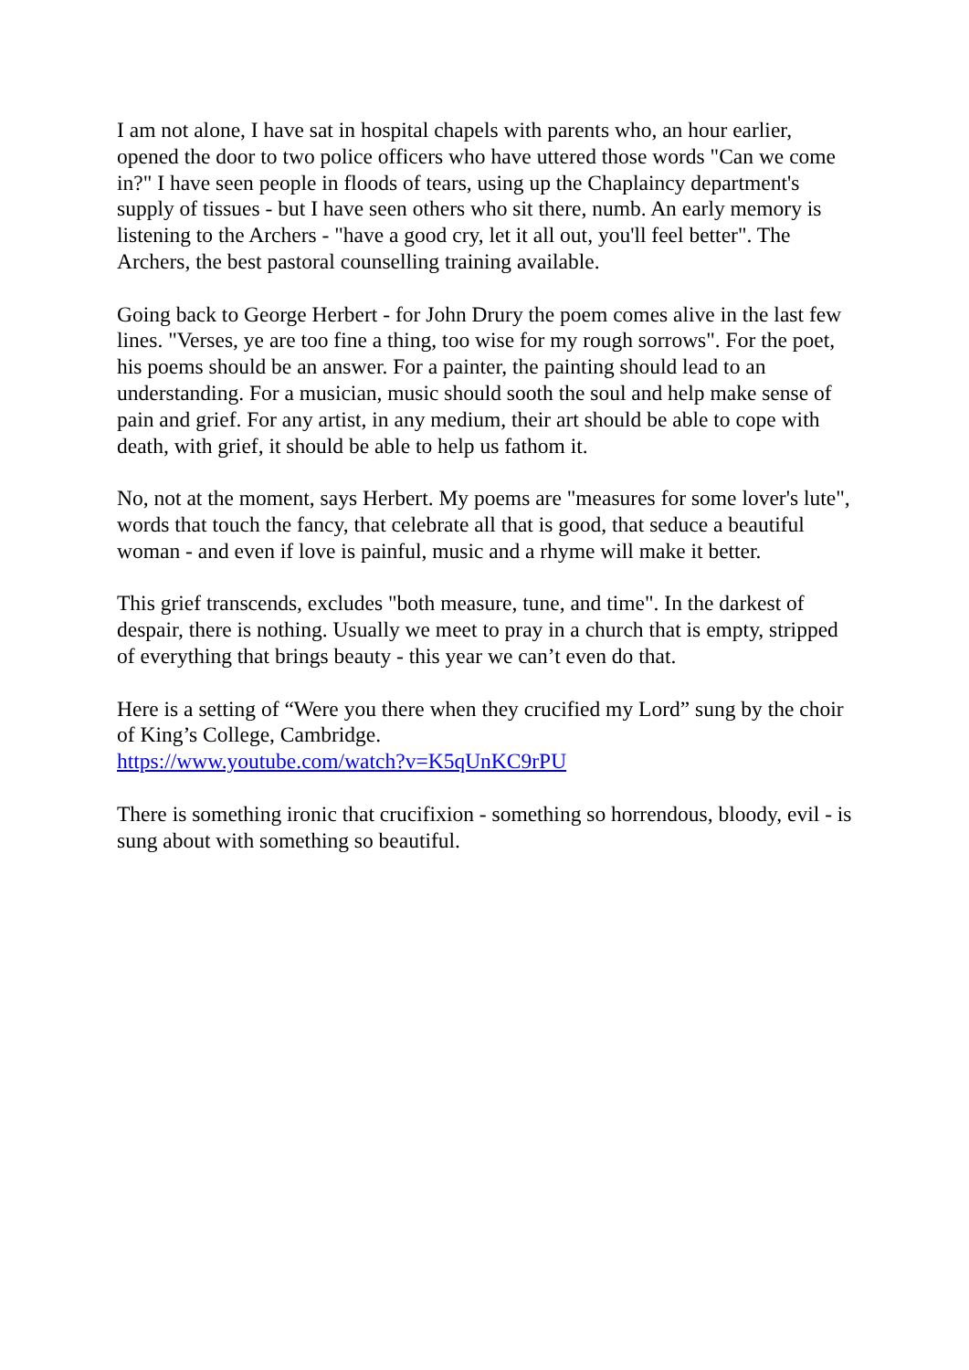I am not alone, I have sat in hospital chapels with parents who, an hour earlier, opened the door to two police officers who have uttered those words "Can we come in?" I have seen people in floods of tears, using up the Chaplaincy department's supply of tissues - but I have seen others who sit there, numb. An early memory is listening to the Archers - "have a good cry, let it all out, you'll feel better". The Archers, the best pastoral counselling training available.
Going back to George Herbert - for John Drury the poem comes alive in the last few lines. "Verses, ye are too fine a thing, too wise for my rough sorrows". For the poet, his poems should be an answer. For a painter, the painting should lead to an understanding. For a musician, music should sooth the soul and help make sense of pain and grief. For any artist, in any medium, their art should be able to cope with death, with grief, it should be able to help us fathom it.
No, not at the moment, says Herbert. My poems are "measures for some lover's lute", words that touch the fancy, that celebrate all that is good, that seduce a beautiful woman - and even if love is painful, music and a rhyme will make it better.
This grief transcends, excludes "both measure, tune, and time". In the darkest of despair, there is nothing. Usually we meet to pray in a church that is empty, stripped of everything that brings beauty - this year we can’t even do that.
Here is a setting of “Were you there when they crucified my Lord” sung by the choir of King’s College, Cambridge.
https://www.youtube.com/watch?v=K5qUnKC9rPU
There is something ironic that crucifixion - something so horrendous, bloody, evil - is sung about with something so beautiful.